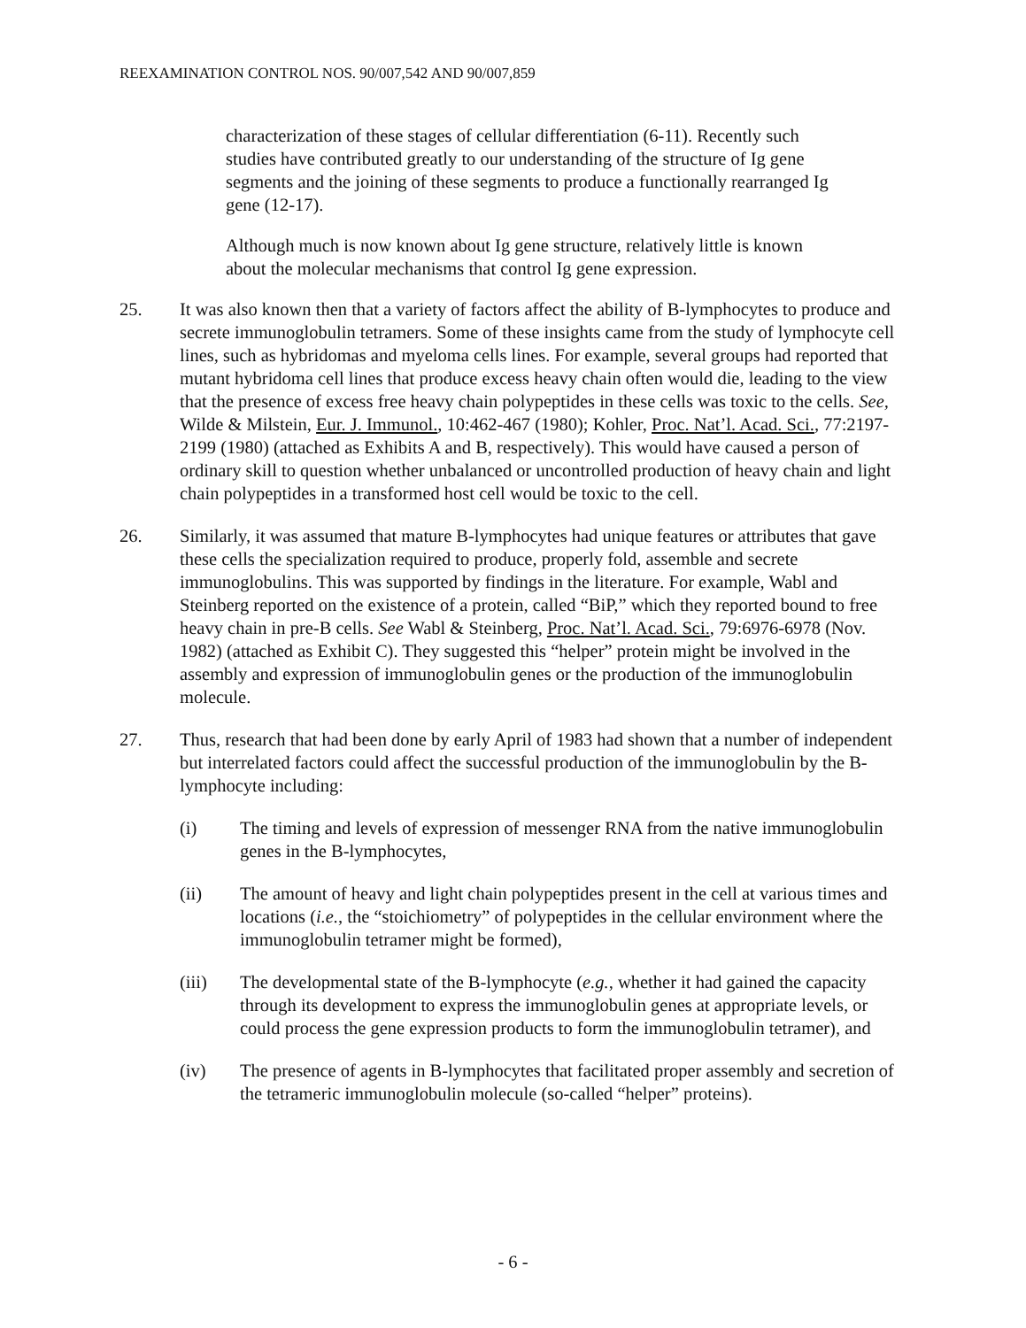REEXAMINATION CONTROL NOS. 90/007,542 AND 90/007,859
characterization of these stages of cellular differentiation (6-11). Recently such studies have contributed greatly to our understanding of the structure of Ig gene segments and the joining of these segments to produce a functionally rearranged Ig gene (12-17).
Although much is now known about Ig gene structure, relatively little is known about the molecular mechanisms that control Ig gene expression.
25. It was also known then that a variety of factors affect the ability of B-lymphocytes to produce and secrete immunoglobulin tetramers. Some of these insights came from the study of lymphocyte cell lines, such as hybridomas and myeloma cells lines. For example, several groups had reported that mutant hybridoma cell lines that produce excess heavy chain often would die, leading to the view that the presence of excess free heavy chain polypeptides in these cells was toxic to the cells. See, Wilde & Milstein, Eur. J. Immunol., 10:462-467 (1980); Kohler, Proc. Nat’l. Acad. Sci., 77:2197-2199 (1980) (attached as Exhibits A and B, respectively). This would have caused a person of ordinary skill to question whether unbalanced or uncontrolled production of heavy chain and light chain polypeptides in a transformed host cell would be toxic to the cell.
26. Similarly, it was assumed that mature B-lymphocytes had unique features or attributes that gave these cells the specialization required to produce, properly fold, assemble and secrete immunoglobulins. This was supported by findings in the literature. For example, Wabl and Steinberg reported on the existence of a protein, called “BiP,” which they reported bound to free heavy chain in pre-B cells. See Wabl & Steinberg, Proc. Nat’l. Acad. Sci., 79:6976-6978 (Nov. 1982) (attached as Exhibit C). They suggested this “helper” protein might be involved in the assembly and expression of immunoglobulin genes or the production of the immunoglobulin molecule.
27. Thus, research that had been done by early April of 1983 had shown that a number of independent but interrelated factors could affect the successful production of the immunoglobulin by the B-lymphocyte including:
(i) The timing and levels of expression of messenger RNA from the native immunoglobulin genes in the B-lymphocytes,
(ii) The amount of heavy and light chain polypeptides present in the cell at various times and locations (i.e., the “stoichiometry” of polypeptides in the cellular environment where the immunoglobulin tetramer might be formed),
(iii) The developmental state of the B-lymphocyte (e.g., whether it had gained the capacity through its development to express the immunoglobulin genes at appropriate levels, or could process the gene expression products to form the immunoglobulin tetramer), and
(iv) The presence of agents in B-lymphocytes that facilitated proper assembly and secretion of the tetrameric immunoglobulin molecule (so-called “helper” proteins).
- 6 -